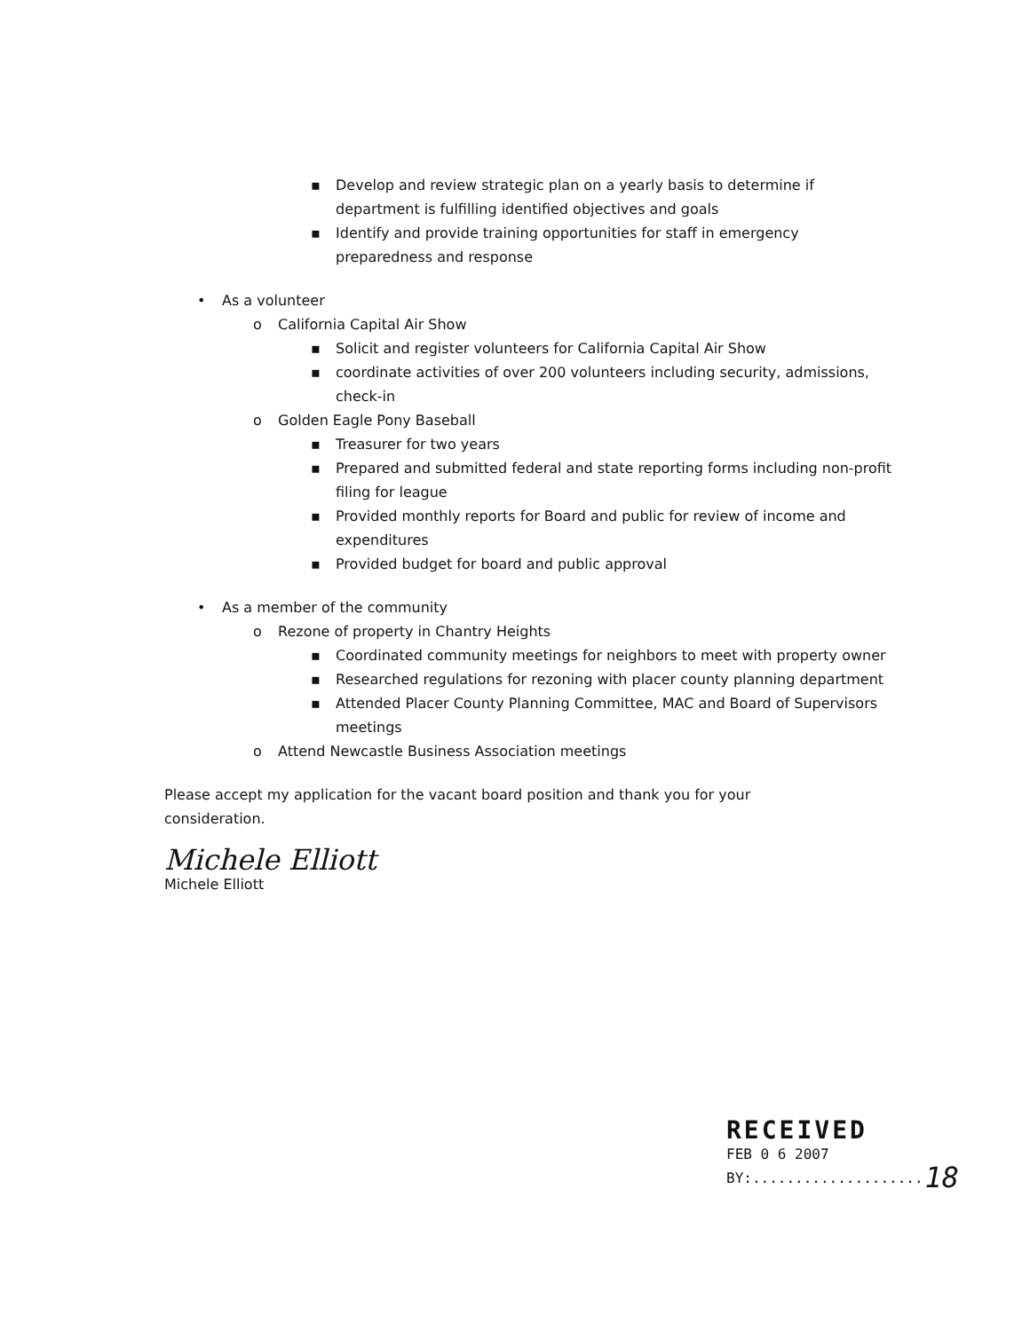▪ Develop and review strategic plan on a yearly basis to determine if department is fulfilling identified objectives and goals
▪ Identify and provide training opportunities for staff in emergency preparedness and response
• As a volunteer
o California Capital Air Show
▪ Solicit and register volunteers for California Capital Air Show
▪ coordinate activities of over 200 volunteers including security, admissions, check-in
o Golden Eagle Pony Baseball
▪ Treasurer for two years
▪ Prepared and submitted federal and state reporting forms including non-profit filing for league
▪ Provided monthly reports for Board and public for review of income and expenditures
▪ Provided budget for board and public approval
• As a member of the community
o Rezone of property in Chantry Heights
▪ Coordinated community meetings for neighbors to meet with property owner
▪ Researched regulations for rezoning with placer county planning department
▪ Attended Placer County Planning Committee, MAC and Board of Supervisors meetings
o Attend Newcastle Business Association meetings
Please accept my application for the vacant board position and thank you for your consideration.
Michele Elliott
Michele Elliott
RECEIVED
FEB 0 6 2007
BY:.................... 18